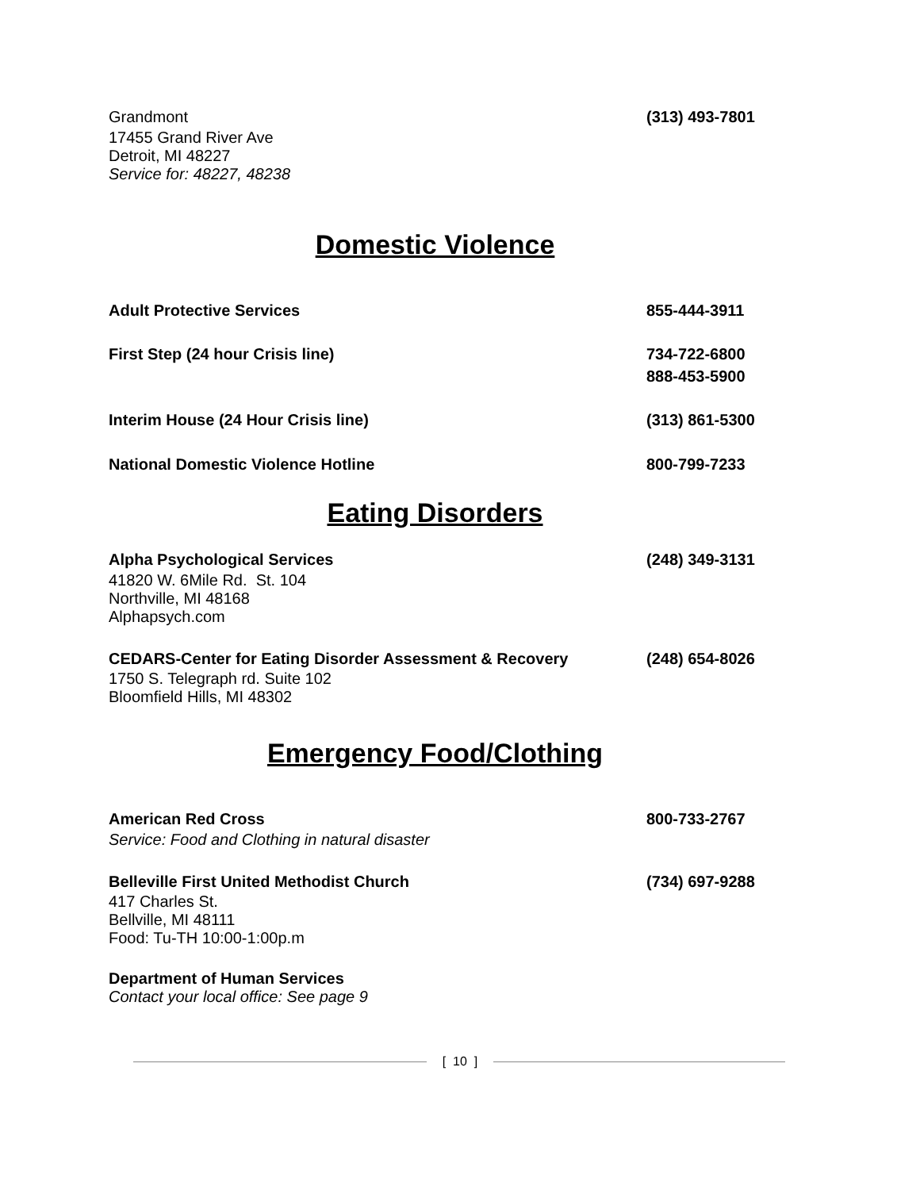Grandmont (313) 493-7801
17455 Grand River Ave
Detroit, MI 48227
Service for: 48227, 48238
Domestic Violence
Adult Protective Services 855-444-3911
First Step (24 hour Crisis line) 734-722-6800
888-453-5900
Interim House (24 Hour Crisis line) (313) 861-5300
National Domestic Violence Hotline 800-799-7233
Eating Disorders
Alpha Psychological Services (248) 349-3131
41820 W. 6Mile Rd. St. 104
Northville, MI 48168
Alphapsych.com
CEDARS-Center for Eating Disorder Assessment & Recovery (248) 654-8026
1750 S. Telegraph rd. Suite 102
Bloomfield Hills, MI 48302
Emergency Food/Clothing
American Red Cross 800-733-2767
Service: Food and Clothing in natural disaster
Belleville First United Methodist Church (734) 697-9288
417 Charles St.
Bellville, MI 48111
Food: Tu-TH 10:00-1:00p.m
Department of Human Services
Contact your local office: See page 9
[ 10 ]